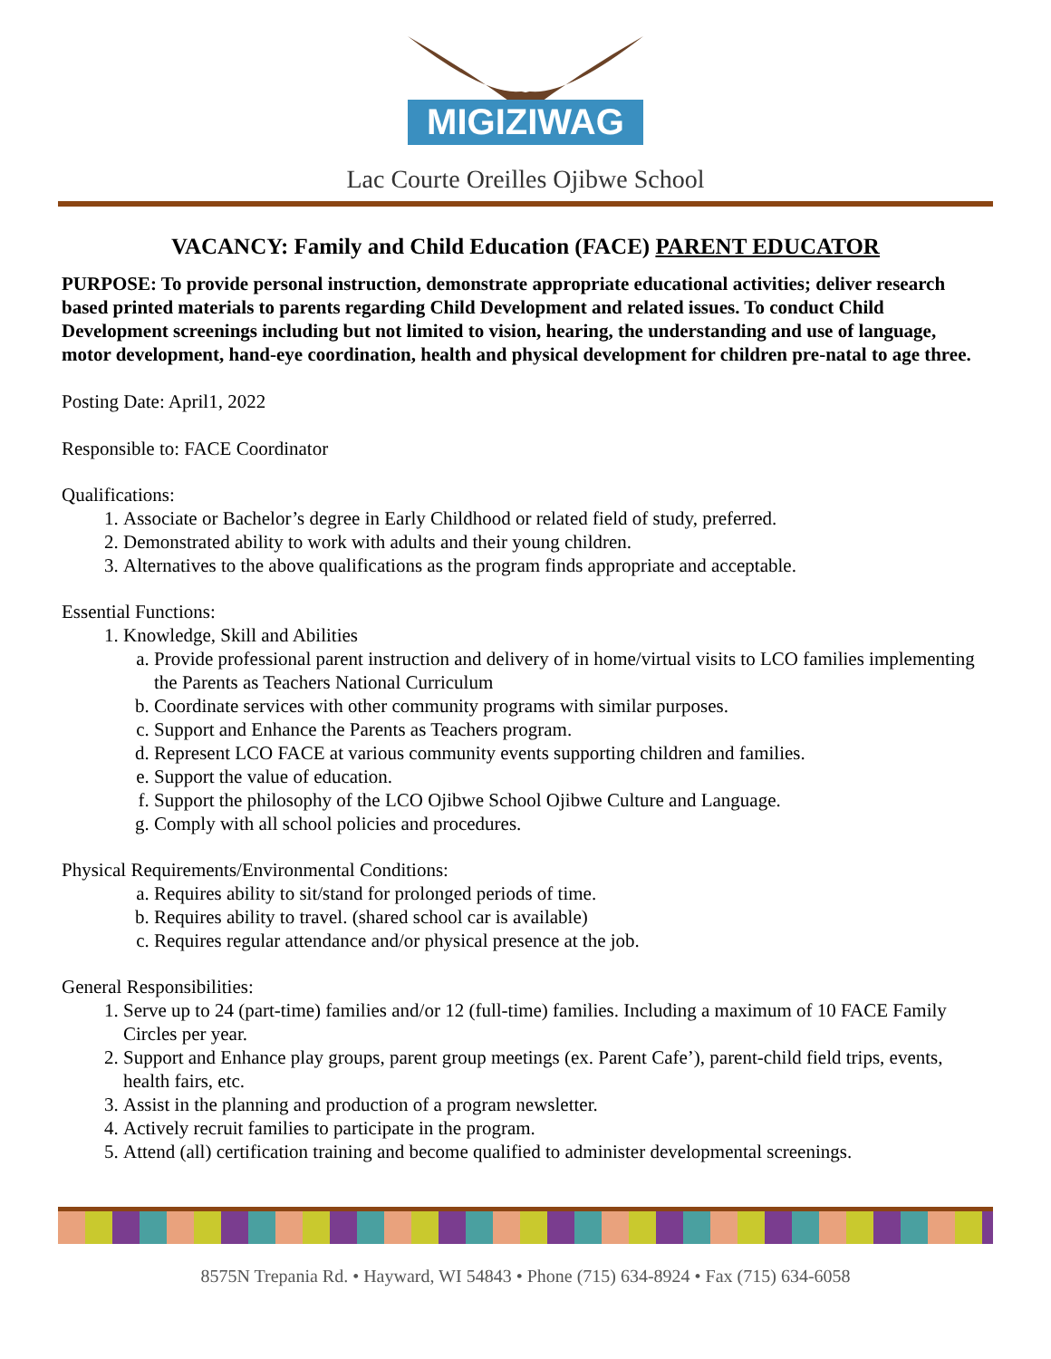MIGIZIWAG
Lac Courte Oreilles Ojibwe School
VACANCY: Family and Child Education (FACE) PARENT EDUCATOR
PURPOSE: To provide personal instruction, demonstrate appropriate educational activities; deliver research based printed materials to parents regarding Child Development and related issues. To conduct Child Development screenings including but not limited to vision, hearing, the understanding and use of language, motor development, hand-eye coordination, health and physical development for children pre-natal to age three.
Posting Date: April1, 2022
Responsible to: FACE Coordinator
Qualifications:
1. Associate or Bachelor’s degree in Early Childhood or related field of study, preferred.
2. Demonstrated ability to work with adults and their young children.
3. Alternatives to the above qualifications as the program finds appropriate and acceptable.
Essential Functions:
1. Knowledge, Skill and Abilities
a. Provide professional parent instruction and delivery of in home/virtual visits to LCO families implementing the Parents as Teachers National Curriculum
b. Coordinate services with other community programs with similar purposes.
c. Support and Enhance the Parents as Teachers program.
d. Represent LCO FACE at various community events supporting children and families.
e. Support the value of education.
f. Support the philosophy of the LCO Ojibwe School Ojibwe Culture and Language.
g. Comply with all school policies and procedures.
Physical Requirements/Environmental Conditions:
a. Requires ability to sit/stand for prolonged periods of time.
b. Requires ability to travel. (shared school car is available)
c. Requires regular attendance and/or physical presence at the job.
General Responsibilities:
1. Serve up to 24 (part-time) families and/or 12 (full-time) families. Including a maximum of 10 FACE Family Circles per year.
2. Support and Enhance play groups, parent group meetings (ex. Parent Cafe’), parent-child field trips, events, health fairs, etc.
3. Assist in the planning and production of a program newsletter.
4. Actively recruit families to participate in the program.
5. Attend (all) certification training and become qualified to administer developmental screenings.
8575N Trepania Rd. • Hayward, WI 54843 • Phone (715) 634-8924 • Fax (715) 634-6058